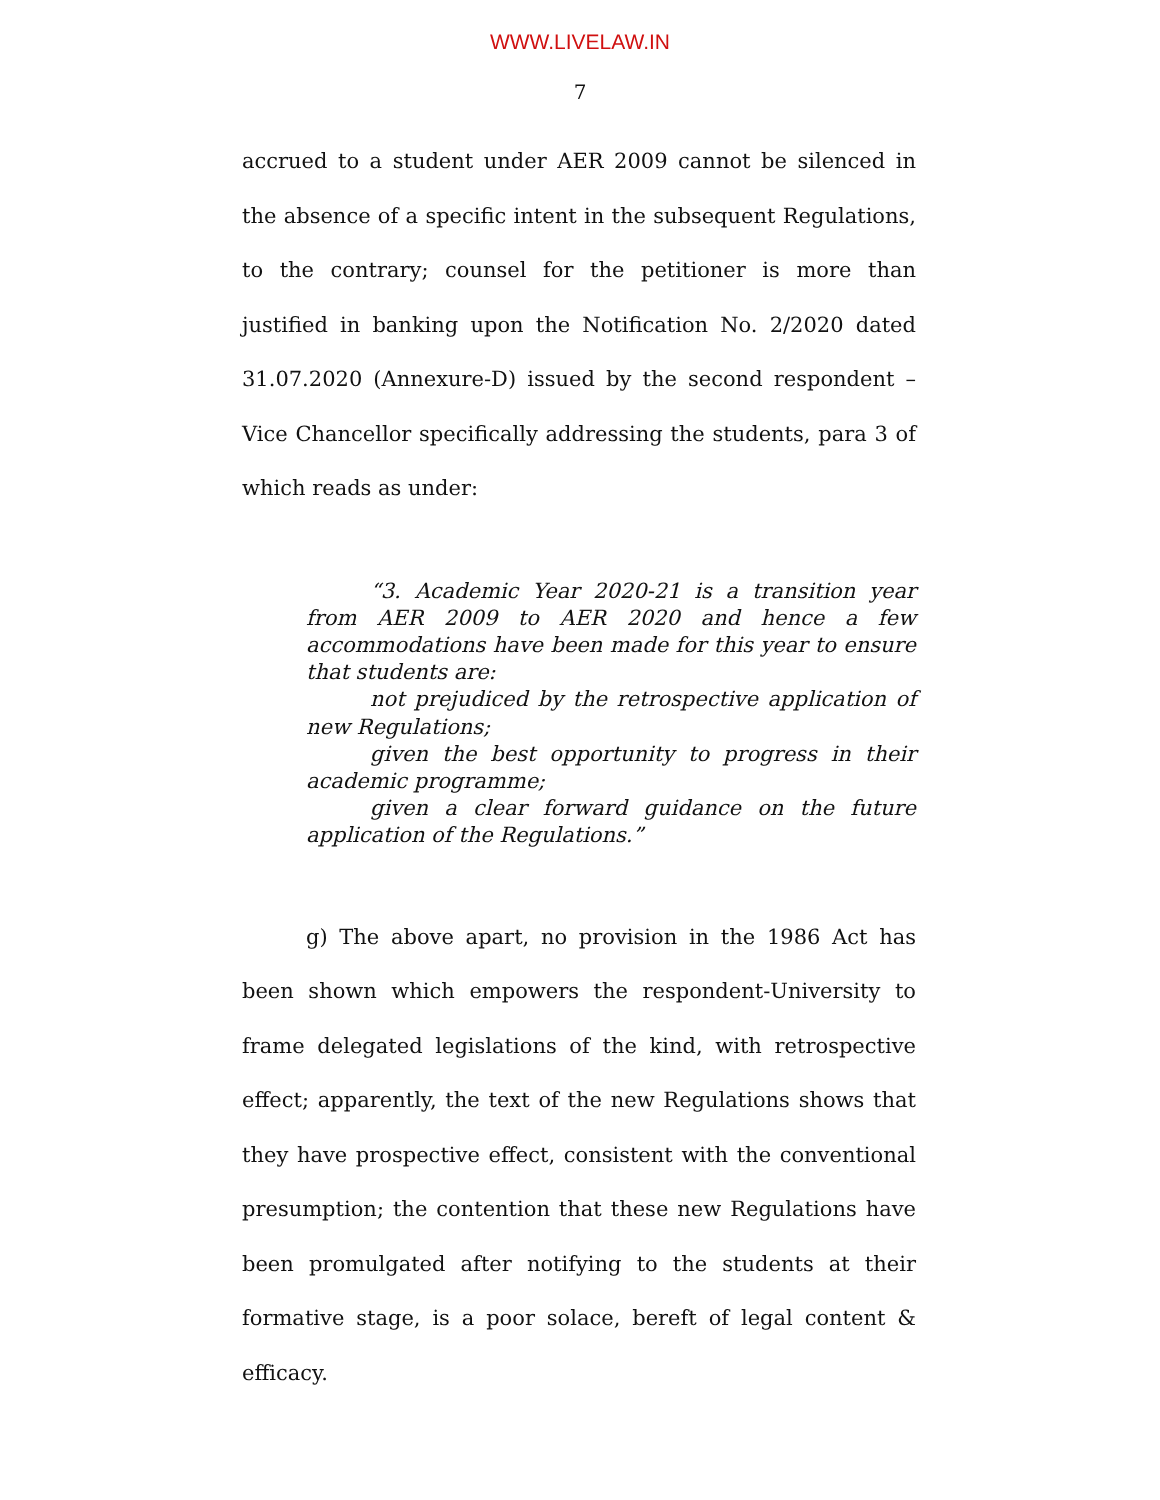WWW.LIVELAW.IN
7
accrued to a student under AER 2009 cannot be silenced in the absence of a specific intent in the subsequent Regulations, to the contrary; counsel for the petitioner is more than justified in banking upon the Notification No. 2/2020 dated 31.07.2020 (Annexure-D) issued by the second respondent – Vice Chancellor specifically addressing the students, para 3 of which reads as under:
“3. Academic Year 2020-21 is a transition year from AER 2009 to AER 2020 and hence a few accommodations have been made for this year to ensure that students are:
not prejudiced by the retrospective application of new Regulations;
given the best opportunity to progress in their academic programme;
given a clear forward guidance on the future application of the Regulations.”
g) The above apart, no provision in the 1986 Act has been shown which empowers the respondent-University to frame delegated legislations of the kind, with retrospective effect; apparently, the text of the new Regulations shows that they have prospective effect, consistent with the conventional presumption; the contention that these new Regulations have been promulgated after notifying to the students at their formative stage, is a poor solace, bereft of legal content & efficacy.